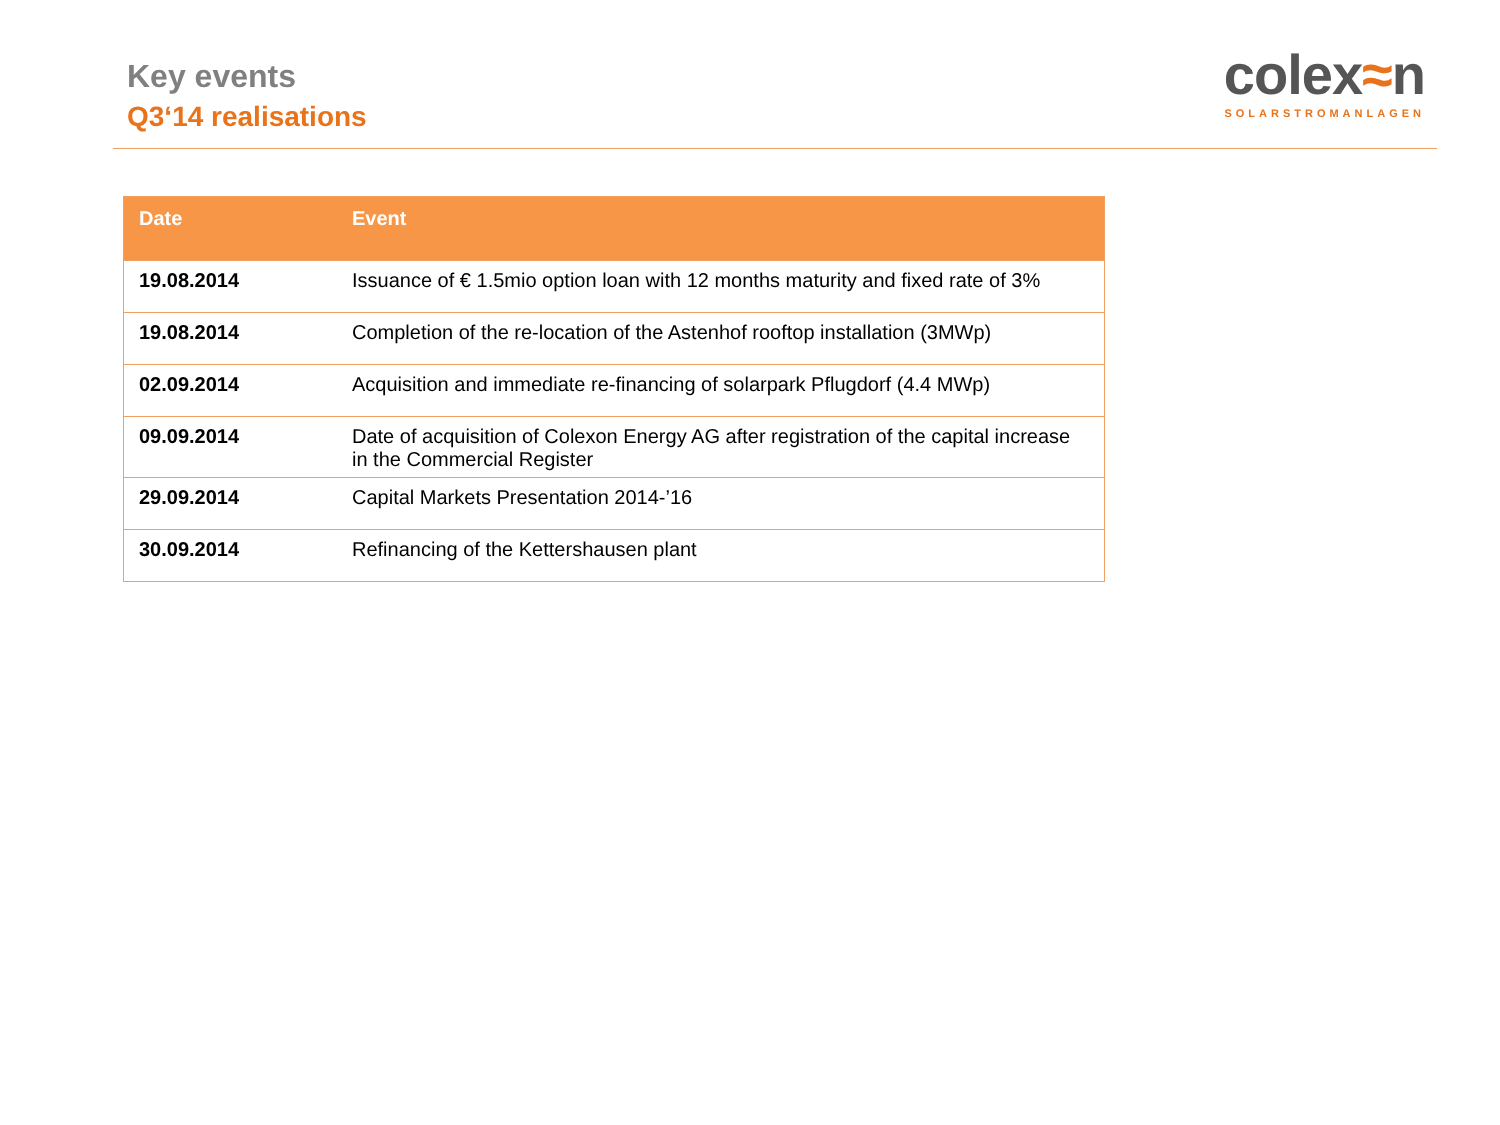Key events
Q3‘14 realisations
colex≈n
SOLARSTROMANLAGEN
| Date | Event |
| --- | --- |
| 19.08.2014 | Issuance of € 1.5mio option loan with 12 months maturity and fixed rate of 3% |
| 19.08.2014 | Completion of the re-location of the Astenhof rooftop installation (3MWp) |
| 02.09.2014 | Acquisition and immediate re-financing of solarpark Pflugdorf (4.4 MWp) |
| 09.09.2014 | Date of acquisition of Colexon Energy AG after registration of the capital increase in the Commercial Register |
| 29.09.2014 | Capital Markets Presentation 2014-’16 |
| 30.09.2014 | Refinancing of the Kettershausen plant |